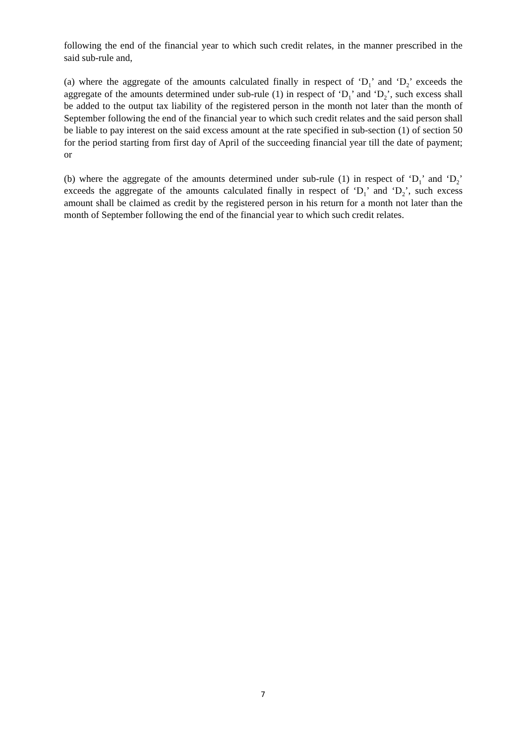following the end of the financial year to which such credit relates, in the manner prescribed in the said sub-rule and,
(a) where the aggregate of the amounts calculated finally in respect of ‘D<sub>1</sub>’ and ‘D<sub>2</sub>’ exceeds the aggregate of the amounts determined under sub-rule (1) in respect of ‘D<sub>1</sub>’ and ‘D<sub>2</sub>’, such excess shall be added to the output tax liability of the registered person in the month not later than the month of September following the end of the financial year to which such credit relates and the said person shall be liable to pay interest on the said excess amount at the rate specified in sub-section (1) of section 50 for the period starting from first day of April of the succeeding financial year till the date of payment; or
(b) where the aggregate of the amounts determined under sub-rule (1) in respect of ‘D<sub>1</sub>’ and ‘D<sub>2</sub>’ exceeds the aggregate of the amounts calculated finally in respect of ‘D<sub>1</sub>’ and ‘D<sub>2</sub>’, such excess amount shall be claimed as credit by the registered person in his return for a month not later than the month of September following the end of the financial year to which such credit relates.
7